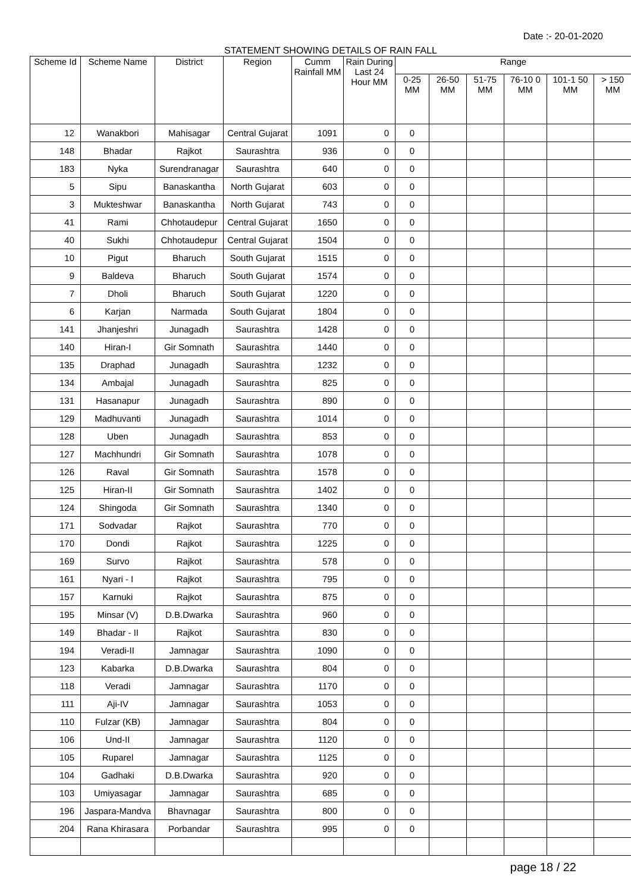Date :- 20-01-2020
STATEMENT SHOWING DETAILS OF RAIN FALL
| Scheme Id | Scheme Name | District | Region | Cumm Rainfall MM | Rain During Last 24 Hour MM | Range | | | | | |
| --- | --- | --- | --- | --- | --- | --- | --- | --- | --- | --- | --- |
| | | | | | | 0-25 MM | 26-50 MM | 51-75 MM | 76-10 0 MM | 101-1 50 MM | > 150 MM |
| 12 | Wanakbori | Mahisagar | Central Gujarat | 1091 | 0 | 0 | | | | | |
| 148 | Bhadar | Rajkot | Saurashtra | 936 | 0 | 0 | | | | | |
| 183 | Nyka | Surendranagar | Saurashtra | 640 | 0 | 0 | | | | | |
| 5 | Sipu | Banaskantha | North Gujarat | 603 | 0 | 0 | | | | | |
| 3 | Mukteshwar | Banaskantha | North Gujarat | 743 | 0 | 0 | | | | | |
| 41 | Rami | Chhotaudepur | Central Gujarat | 1650 | 0 | 0 | | | | | |
| 40 | Sukhi | Chhotaudepur | Central Gujarat | 1504 | 0 | 0 | | | | | |
| 10 | Pigut | Bharuch | South Gujarat | 1515 | 0 | 0 | | | | | |
| 9 | Baldeva | Bharuch | South Gujarat | 1574 | 0 | 0 | | | | | |
| 7 | Dholi | Bharuch | South Gujarat | 1220 | 0 | 0 | | | | | |
| 6 | Karjan | Narmada | South Gujarat | 1804 | 0 | 0 | | | | | |
| 141 | Jhanjeshri | Junagadh | Saurashtra | 1428 | 0 | 0 | | | | | |
| 140 | Hiran-I | Gir Somnath | Saurashtra | 1440 | 0 | 0 | | | | | |
| 135 | Draphad | Junagadh | Saurashtra | 1232 | 0 | 0 | | | | | |
| 134 | Ambajal | Junagadh | Saurashtra | 825 | 0 | 0 | | | | | |
| 131 | Hasanapur | Junagadh | Saurashtra | 890 | 0 | 0 | | | | | |
| 129 | Madhuvanti | Junagadh | Saurashtra | 1014 | 0 | 0 | | | | | |
| 128 | Uben | Junagadh | Saurashtra | 853 | 0 | 0 | | | | | |
| 127 | Machhundri | Gir Somnath | Saurashtra | 1078 | 0 | 0 | | | | | |
| 126 | Raval | Gir Somnath | Saurashtra | 1578 | 0 | 0 | | | | | |
| 125 | Hiran-II | Gir Somnath | Saurashtra | 1402 | 0 | 0 | | | | | |
| 124 | Shingoda | Gir Somnath | Saurashtra | 1340 | 0 | 0 | | | | | |
| 171 | Sodvadar | Rajkot | Saurashtra | 770 | 0 | 0 | | | | | |
| 170 | Dondi | Rajkot | Saurashtra | 1225 | 0 | 0 | | | | | |
| 169 | Survo | Rajkot | Saurashtra | 578 | 0 | 0 | | | | | |
| 161 | Nyari - I | Rajkot | Saurashtra | 795 | 0 | 0 | | | | | |
| 157 | Karnuki | Rajkot | Saurashtra | 875 | 0 | 0 | | | | | |
| 195 | Minsar (V) | D.B.Dwarka | Saurashtra | 960 | 0 | 0 | | | | | |
| 149 | Bhadar - II | Rajkot | Saurashtra | 830 | 0 | 0 | | | | | |
| 194 | Veradi-II | Jamnagar | Saurashtra | 1090 | 0 | 0 | | | | | |
| 123 | Kabarka | D.B.Dwarka | Saurashtra | 804 | 0 | 0 | | | | | |
| 118 | Veradi | Jamnagar | Saurashtra | 1170 | 0 | 0 | | | | | |
| 111 | Aji-IV | Jamnagar | Saurashtra | 1053 | 0 | 0 | | | | | |
| 110 | Fulzar (KB) | Jamnagar | Saurashtra | 804 | 0 | 0 | | | | | |
| 106 | Und-II | Jamnagar | Saurashtra | 1120 | 0 | 0 | | | | | |
| 105 | Ruparel | Jamnagar | Saurashtra | 1125 | 0 | 0 | | | | | |
| 104 | Gadhaki | D.B.Dwarka | Saurashtra | 920 | 0 | 0 | | | | | |
| 103 | Umiyasagar | Jamnagar | Saurashtra | 685 | 0 | 0 | | | | | |
| 196 | Jaspara-Mandva | Bhavnagar | Saurashtra | 800 | 0 | 0 | | | | | |
| 204 | Rana Khirasara | Porbandar | Saurashtra | 995 | 0 | 0 | | | | | |
page 18 / 22